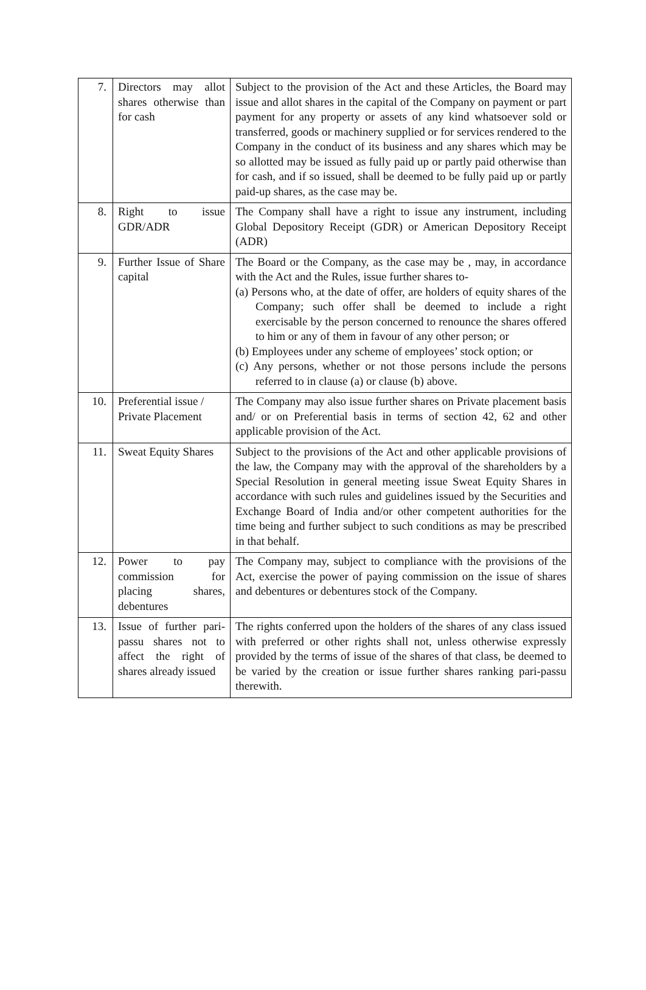| 7. | Directors may allot shares otherwise than for cash | Subject to the provision of the Act and these Articles, the Board may issue and allot shares in the capital of the Company on payment or part payment for any property or assets of any kind whatsoever sold or transferred, goods or machinery supplied or for services rendered to the Company in the conduct of its business and any shares which may be so allotted may be issued as fully paid up or partly paid otherwise than for cash, and if so issued, shall be deemed to be fully paid up or partly paid-up shares, as the case may be. |
| 8. | Right to issue GDR/ADR | The Company shall have a right to issue any instrument, including Global Depository Receipt (GDR) or American Depository Receipt (ADR) |
| 9. | Further Issue of Share capital | The Board or the Company, as the case may be , may, in accordance with the Act and the Rules, issue further shares to- (a) Persons who, at the date of offer, are holders of equity shares of the Company; such offer shall be deemed to include a right exercisable by the person concerned to renounce the shares offered to him or any of them in favour of any other person; or (b) Employees under any scheme of employees’ stock option; or (c) Any persons, whether or not those persons include the persons referred to in clause (a) or clause (b) above. |
| 10. | Preferential issue / Private Placement | The Company may also issue further shares on Private placement basis and/ or on Preferential basis in terms of section 42, 62 and other applicable provision of the Act. |
| 11. | Sweat Equity Shares | Subject to the provisions of the Act and other applicable provisions of the law, the Company may with the approval of the shareholders by a Special Resolution in general meeting issue Sweat Equity Shares in accordance with such rules and guidelines issued by the Securities and Exchange Board of India and/or other competent authorities for the time being and further subject to such conditions as may be prescribed in that behalf. |
| 12. | Power to pay commission for placing shares, debentures | The Company may, subject to compliance with the provisions of the Act, exercise the power of paying commission on the issue of shares and debentures or debentures stock of the Company. |
| 13. | Issue of further pari-passu shares not to affect the right of shares already issued | The rights conferred upon the holders of the shares of any class issued with preferred or other rights shall not, unless otherwise expressly provided by the terms of issue of the shares of that class, be deemed to be varied by the creation or issue further shares ranking pari-passu therewith. |